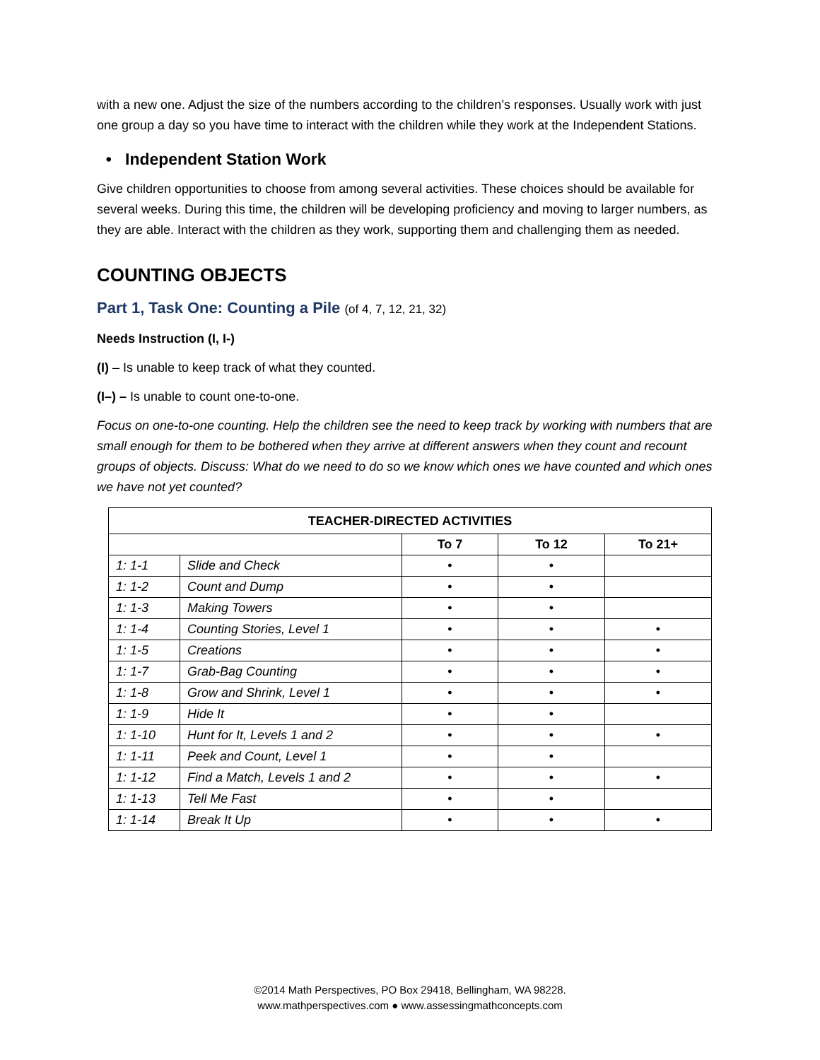with a new one. Adjust the size of the numbers according to the children’s responses. Usually work with just one group a day so you have time to interact with the children while they work at the Independent Stations.
• Independent Station Work
Give children opportunities to choose from among several activities. These choices should be available for several weeks. During this time, the children will be developing proficiency and moving to larger numbers, as they are able. Interact with the children as they work, supporting them and challenging them as needed.
COUNTING OBJECTS
Part 1, Task One: Counting a Pile (of 4, 7, 12, 21, 32)
Needs Instruction (I, I-)
(I) – Is unable to keep track of what they counted.
(I–) – Is unable to count one-to-one.
Focus on one-to-one counting. Help the children see the need to keep track by working with numbers that are small enough for them to be bothered when they arrive at different answers when they count and recount groups of objects. Discuss: What do we need to do so we know which ones we have counted and which ones we have not yet counted?
| TEACHER-DIRECTED ACTIVITIES | | | | |
| --- | --- | --- | --- | --- |
| | | To 7 | To 12 | To 21+ |
| 1: 1-1 | Slide and Check | • | • | |
| 1: 1-2 | Count and Dump | • | • | |
| 1: 1-3 | Making Towers | • | • | |
| 1: 1-4 | Counting Stories, Level 1 | • | • | • |
| 1: 1-5 | Creations | • | • | • |
| 1: 1-7 | Grab-Bag Counting | • | • | • |
| 1: 1-8 | Grow and Shrink, Level 1 | • | • | • |
| 1: 1-9 | Hide It | • | • | |
| 1: 1-10 | Hunt for It, Levels 1 and 2 | • | • | • |
| 1: 1-11 | Peek and Count, Level 1 | • | • | |
| 1: 1-12 | Find a Match, Levels 1 and 2 | • | • | • |
| 1: 1-13 | Tell Me Fast | • | • | |
| 1: 1-14 | Break It Up | • | • | • |
©2014 Math Perspectives, PO Box 29418, Bellingham, WA 98228.
www.mathperspectives.com ● www.assessingmathconcepts.com